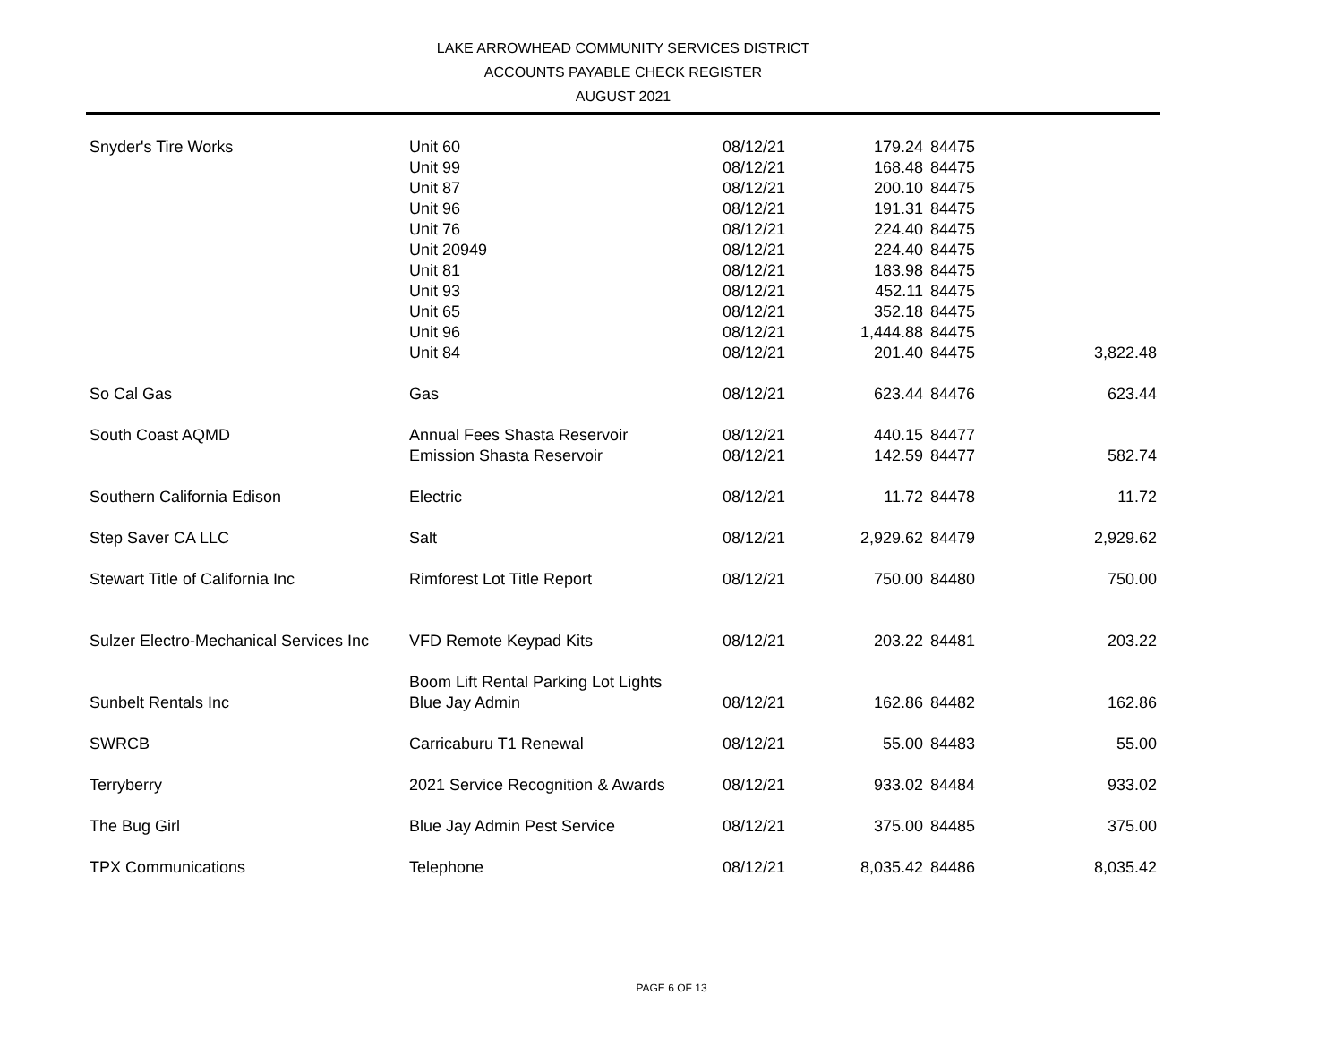LAKE ARROWHEAD COMMUNITY SERVICES DISTRICT
ACCOUNTS PAYABLE CHECK REGISTER
AUGUST 2021
| Snyder's Tire Works | Unit 60 | 08/12/21 | 179.24 | 84475 | |
| | Unit 99 | 08/12/21 | 168.48 | 84475 | |
| | Unit 87 | 08/12/21 | 200.10 | 84475 | |
| | Unit 96 | 08/12/21 | 191.31 | 84475 | |
| | Unit 76 | 08/12/21 | 224.40 | 84475 | |
| | Unit 20949 | 08/12/21 | 224.40 | 84475 | |
| | Unit 81 | 08/12/21 | 183.98 | 84475 | |
| | Unit 93 | 08/12/21 | 452.11 | 84475 | |
| | Unit 65 | 08/12/21 | 352.18 | 84475 | |
| | Unit 96 | 08/12/21 | 1,444.88 | 84475 | |
| | Unit 84 | 08/12/21 | 201.40 | 84475 | 3,822.48 |
| So Cal Gas | Gas | 08/12/21 | 623.44 | 84476 | 623.44 |
| South Coast AQMD | Annual Fees Shasta Reservoir | 08/12/21 | 440.15 | 84477 | |
| | Emission Shasta Reservoir | 08/12/21 | 142.59 | 84477 | 582.74 |
| Southern California Edison | Electric | 08/12/21 | 11.72 | 84478 | 11.72 |
| Step Saver CA LLC | Salt | 08/12/21 | 2,929.62 | 84479 | 2,929.62 |
| Stewart Title of California Inc | Rimforest Lot Title Report | 08/12/21 | 750.00 | 84480 | 750.00 |
| Sulzer Electro-Mechanical Services Inc | VFD Remote Keypad Kits | 08/12/21 | 203.22 | 84481 | 203.22 |
| Sunbelt Rentals Inc | Boom Lift Rental Parking Lot Lights Blue Jay Admin | 08/12/21 | 162.86 | 84482 | 162.86 |
| SWRCB | Carricaburu T1 Renewal | 08/12/21 | 55.00 | 84483 | 55.00 |
| Terryberry | 2021 Service Recognition & Awards | 08/12/21 | 933.02 | 84484 | 933.02 |
| The Bug Girl | Blue Jay Admin Pest Service | 08/12/21 | 375.00 | 84485 | 375.00 |
| TPX Communications | Telephone | 08/12/21 | 8,035.42 | 84486 | 8,035.42 |
PAGE 6 OF 13